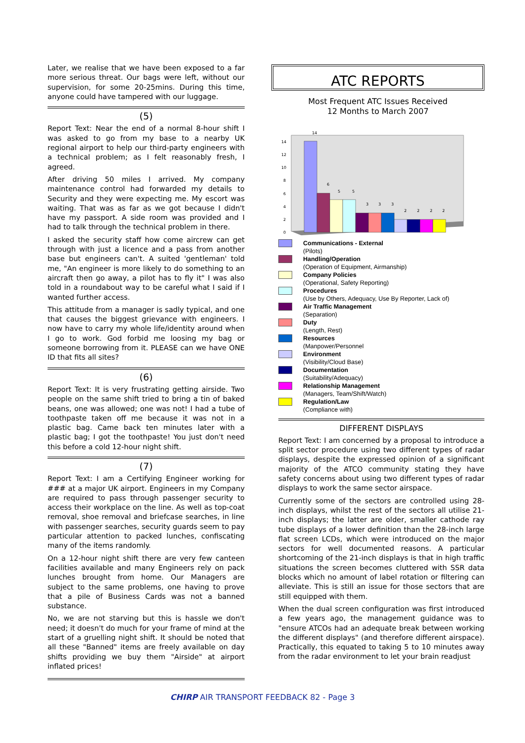Later, we realise that we have been exposed to a far more serious threat. Our bags were left, without our supervision, for some 20-25mins. During this time, anyone could have tampered with our luggage.
(5)
Report Text: Near the end of a normal 8-hour shift I was asked to go from my base to a nearby UK regional airport to help our third-party engineers with a technical problem; as I felt reasonably fresh, I agreed.
After driving 50 miles I arrived. My company maintenance control had forwarded my details to Security and they were expecting me. My escort was waiting. That was as far as we got because I didn't have my passport. A side room was provided and I had to talk through the technical problem in there.
I asked the security staff how come aircrew can get through with just a licence and a pass from another base but engineers can't. A suited 'gentleman' told me, "An engineer is more likely to do something to an aircraft then go away, a pilot has to fly it" I was also told in a roundabout way to be careful what I said if I wanted further access.
This attitude from a manager is sadly typical, and one that causes the biggest grievance with engineers. I now have to carry my whole life/identity around when I go to work. God forbid me loosing my bag or someone borrowing from it. PLEASE can we have ONE ID that fits all sites?
(6)
Report Text: It is very frustrating getting airside. Two people on the same shift tried to bring a tin of baked beans, one was allowed; one was not! I had a tube of toothpaste taken off me because it was not in a plastic bag. Came back ten minutes later with a plastic bag; I got the toothpaste! You just don't need this before a cold 12-hour night shift.
(7)
Report Text: I am a Certifying Engineer working for ### at a major UK airport. Engineers in my Company are required to pass through passenger security to access their workplace on the line. As well as top-coat removal, shoe removal and briefcase searches, in line with passenger searches, security guards seem to pay particular attention to packed lunches, confiscating many of the items randomly.
On a 12-hour night shift there are very few canteen facilities available and many Engineers rely on pack lunches brought from home. Our Managers are subject to the same problems, one having to prove that a pile of Business Cards was not a banned substance.
No, we are not starving but this is hassle we don't need; it doesn't do much for your frame of mind at the start of a gruelling night shift. It should be noted that all these "Banned" items are freely available on day shifts providing we buy them "Airside" at airport inflated prices!
ATC REPORTS
Most Frequent ATC Issues Received
12 Months to March 2007
0
2
4
6
8
10
12
14
14
6
5
5
3
3
3
2
2
2
2
Communications - External
(Pilots)
Handling/Operation
(Operation of Equipment, Airmanship)
Company Policies
(Operational, Safety Reporting)
Procedures
(Use by Others, Adequacy, Use By Reporter, Lack of)
Air Traffic Management
(Separation)
Duty
(Length, Rest)
Resources
(Manpower/Personnel
Environment
(Visibility/Cloud Base)
Documentation
(Suitability/Adequacy)
Relationship Management
(Managers, Team/Shift/Watch)
Regulation/Law
(Compliance with)
DIFFERENT DISPLAYS
Report Text: I am concerned by a proposal to introduce a split sector procedure using two different types of radar displays, despite the expressed opinion of a significant majority of the ATCO community stating they have safety concerns about using two different types of radar displays to work the same sector airspace.
Currently some of the sectors are controlled using 28-inch displays, whilst the rest of the sectors all utilise 21-inch displays; the latter are older, smaller cathode ray tube displays of a lower definition than the 28-inch large flat screen LCDs, which were introduced on the major sectors for well documented reasons. A particular shortcoming of the 21-inch displays is that in high traffic situations the screen becomes cluttered with SSR data blocks which no amount of label rotation or filtering can alleviate. This is still an issue for those sectors that are still equipped with them.
When the dual screen configuration was first introduced a few years ago, the management guidance was to "ensure ATCOs had an adequate break between working the different displays" (and therefore different airspace). Practically, this equated to taking 5 to 10 minutes away from the radar environment to let your brain readjust
CHIRP AIR TRANSPORT FEEDBACK 82 - Page 3